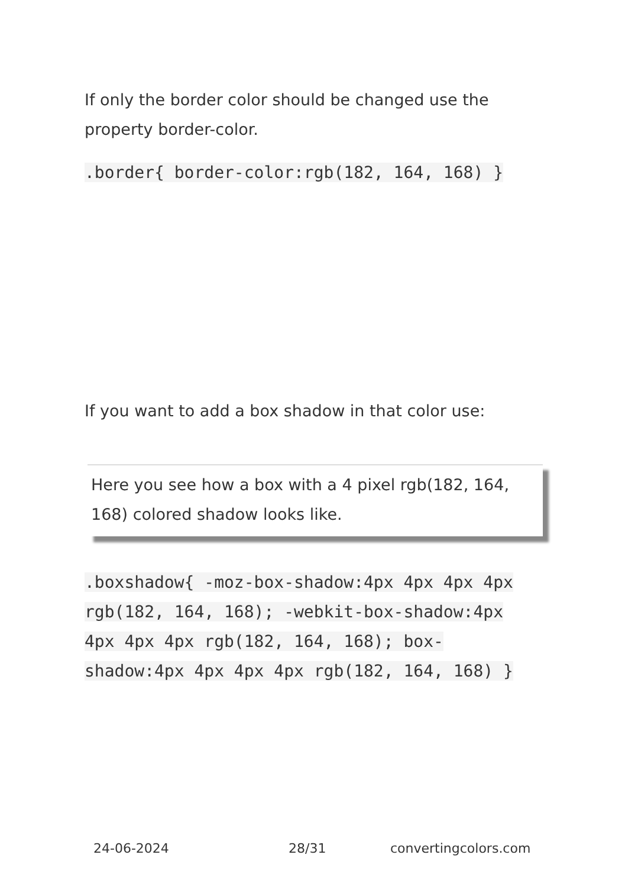If only the border color should be changed use the property border-color.
.border{ border-color:rgb(182, 164, 168) }
If you want to add a box shadow in that color use:
Here you see how a box with a 4 pixel rgb(182, 164, 168) colored shadow looks like.
.boxshadow{ -moz-box-shadow:4px 4px 4px 4px rgb(182, 164, 168); -webkit-box-shadow:4px 4px 4px 4px rgb(182, 164, 168); box-shadow:4px 4px 4px 4px rgb(182, 164, 168) }
24-06-2024 28/31 convertingcolors.com